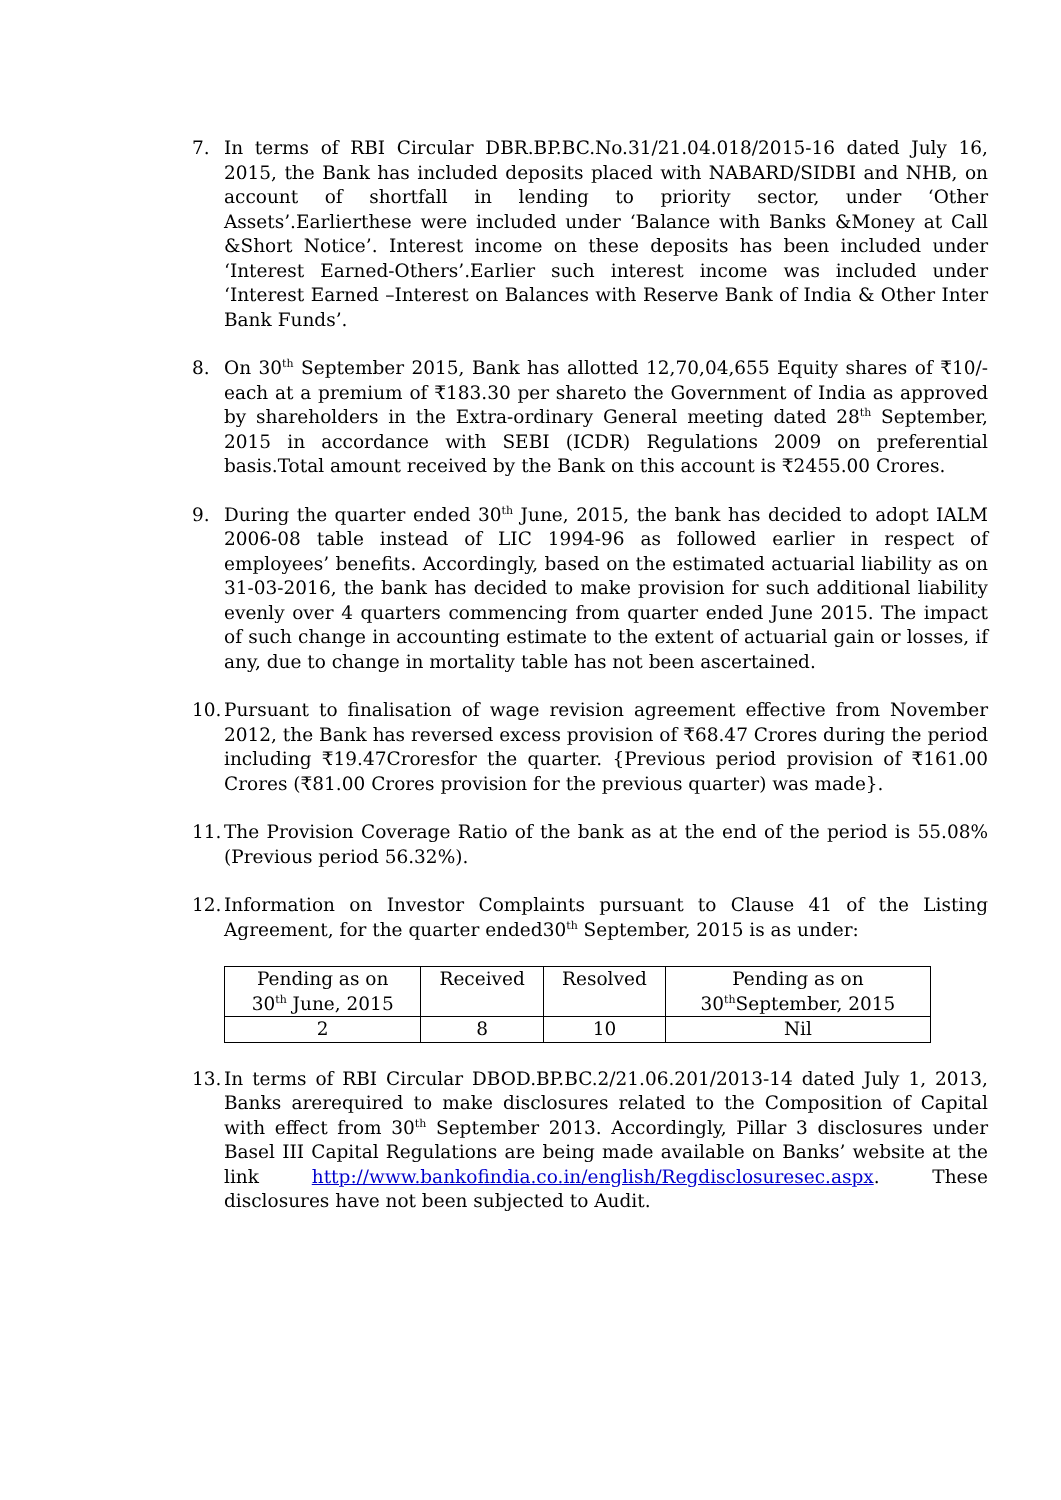7. In terms of RBI Circular DBR.BP.BC.No.31/21.04.018/2015-16 dated July 16, 2015, the Bank has included deposits placed with NABARD/SIDBI and NHB, on account of shortfall in lending to priority sector, under ‘Other Assets’.Earlierthese were included under ‘Balance with Banks &Money at Call &Short Notice’. Interest income on these deposits has been included under ‘Interest Earned-Others’.Earlier such interest income was included under ‘Interest Earned –Interest on Balances with Reserve Bank of India & Other Inter Bank Funds’.
8. On 30<sup>th</sup> September 2015, Bank has allotted 12,70,04,655 Equity shares of ₹10/- each at a premium of ₹183.30 per shareto the Government of India as approved by shareholders in the Extra-ordinary General meeting dated 28<sup>th</sup> September, 2015 in accordance with SEBI (ICDR) Regulations 2009 on preferential basis.Total amount received by the Bank on this account is ₹2455.00 Crores.
9. During the quarter ended 30<sup>th</sup> June, 2015, the bank has decided to adopt IALM 2006-08 table instead of LIC 1994-96 as followed earlier in respect of employees’ benefits. Accordingly, based on the estimated actuarial liability as on 31-03-2016, the bank has decided to make provision for such additional liability evenly over 4 quarters commencing from quarter ended June 2015. The impact of such change in accounting estimate to the extent of actuarial gain or losses, if any, due to change in mortality table has not been ascertained.
10.
Pursuant to finalisation of wage revision agreement effective from November 2012, the Bank has reversed excess provision of ₹68.47 Crores during the period including ₹19.47Croresfor the quarter. {Previous period provision of ₹161.00 Crores (₹81.00 Crores provision for the previous quarter) was made}.
11.
The Provision Coverage Ratio of the bank as at the end of the period is 55.08% (Previous period 56.32%).
12.
Information on Investor Complaints pursuant to Clause 41 of the Listing Agreement, for the quarter ended30<sup>th</sup> September, 2015 is as under:
| Pending as on 30<sup>th</sup> June, 2015 | Received | Resolved | Pending as on 30<sup>th</sup>September, 2015 |
| 2 | 8 | 10 | Nil |
13.
In terms of RBI Circular DBOD.BP.BC.2/21.06.201/2013-14 dated July 1, 2013, Banks arerequired to make disclosures related to the Composition of Capital with effect from 30<sup>th</sup> September 2013. Accordingly, Pillar 3 disclosures under Basel III Capital Regulations are being made available on Banks’ website at the link http://www.bankofindia.co.in/english/Regdisclosuresec.aspx. These disclosures have not been subjected to Audit.